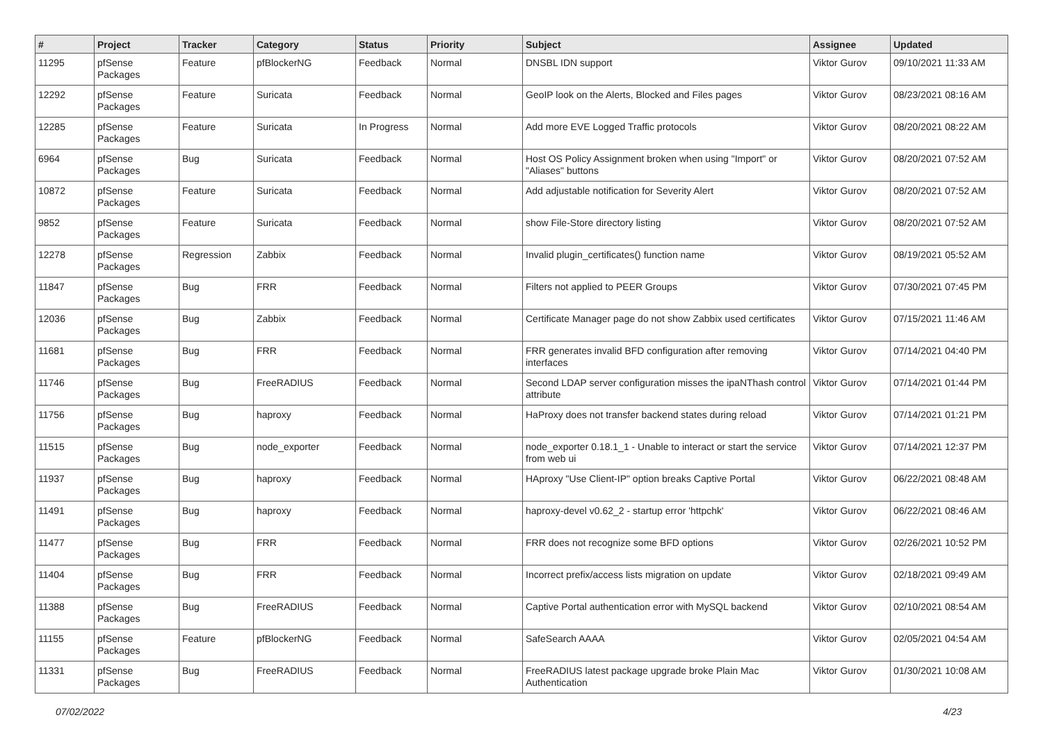| # | Project | Tracker | Category | Status | Priority | Subject | Assignee | Updated |
| --- | --- | --- | --- | --- | --- | --- | --- | --- |
| 11295 | pfSense Packages | Feature | pfBlockerNG | Feedback | Normal | DNSBL IDN support | Viktor Gurov | 09/10/2021 11:33 AM |
| 12292 | pfSense Packages | Feature | Suricata | Feedback | Normal | GeoIP look on the Alerts, Blocked and Files pages | Viktor Gurov | 08/23/2021 08:16 AM |
| 12285 | pfSense Packages | Feature | Suricata | In Progress | Normal | Add more EVE Logged Traffic protocols | Viktor Gurov | 08/20/2021 08:22 AM |
| 6964 | pfSense Packages | Bug | Suricata | Feedback | Normal | Host OS Policy Assignment broken when using "Import" or "Aliases" buttons | Viktor Gurov | 08/20/2021 07:52 AM |
| 10872 | pfSense Packages | Feature | Suricata | Feedback | Normal | Add adjustable notification for Severity Alert | Viktor Gurov | 08/20/2021 07:52 AM |
| 9852 | pfSense Packages | Feature | Suricata | Feedback | Normal | show File-Store directory listing | Viktor Gurov | 08/20/2021 07:52 AM |
| 12278 | pfSense Packages | Regression | Zabbix | Feedback | Normal | Invalid plugin_certificates() function name | Viktor Gurov | 08/19/2021 05:52 AM |
| 11847 | pfSense Packages | Bug | FRR | Feedback | Normal | Filters not applied to PEER Groups | Viktor Gurov | 07/30/2021 07:45 PM |
| 12036 | pfSense Packages | Bug | Zabbix | Feedback | Normal | Certificate Manager page do not show Zabbix used certificates | Viktor Gurov | 07/15/2021 11:46 AM |
| 11681 | pfSense Packages | Bug | FRR | Feedback | Normal | FRR generates invalid BFD configuration after removing interfaces | Viktor Gurov | 07/14/2021 04:40 PM |
| 11746 | pfSense Packages | Bug | FreeRADIUS | Feedback | Normal | Second LDAP server configuration misses the ipaNThash control attribute | Viktor Gurov | 07/14/2021 01:44 PM |
| 11756 | pfSense Packages | Bug | haproxy | Feedback | Normal | HaProxy does not transfer backend states during reload | Viktor Gurov | 07/14/2021 01:21 PM |
| 11515 | pfSense Packages | Bug | node_exporter | Feedback | Normal | node_exporter 0.18.1_1 - Unable to interact or start the service from web ui | Viktor Gurov | 07/14/2021 12:37 PM |
| 11937 | pfSense Packages | Bug | haproxy | Feedback | Normal | HAproxy "Use Client-IP" option breaks Captive Portal | Viktor Gurov | 06/22/2021 08:48 AM |
| 11491 | pfSense Packages | Bug | haproxy | Feedback | Normal | haproxy-devel v0.62_2 - startup error 'httpchk' | Viktor Gurov | 06/22/2021 08:46 AM |
| 11477 | pfSense Packages | Bug | FRR | Feedback | Normal | FRR does not recognize some BFD options | Viktor Gurov | 02/26/2021 10:52 PM |
| 11404 | pfSense Packages | Bug | FRR | Feedback | Normal | Incorrect prefix/access lists migration on update | Viktor Gurov | 02/18/2021 09:49 AM |
| 11388 | pfSense Packages | Bug | FreeRADIUS | Feedback | Normal | Captive Portal authentication error with MySQL backend | Viktor Gurov | 02/10/2021 08:54 AM |
| 11155 | pfSense Packages | Feature | pfBlockerNG | Feedback | Normal | SafeSearch AAAA | Viktor Gurov | 02/05/2021 04:54 AM |
| 11331 | pfSense Packages | Bug | FreeRADIUS | Feedback | Normal | FreeRADIUS latest package upgrade broke Plain Mac Authentication | Viktor Gurov | 01/30/2021 10:08 AM |
07/02/2022 4/23